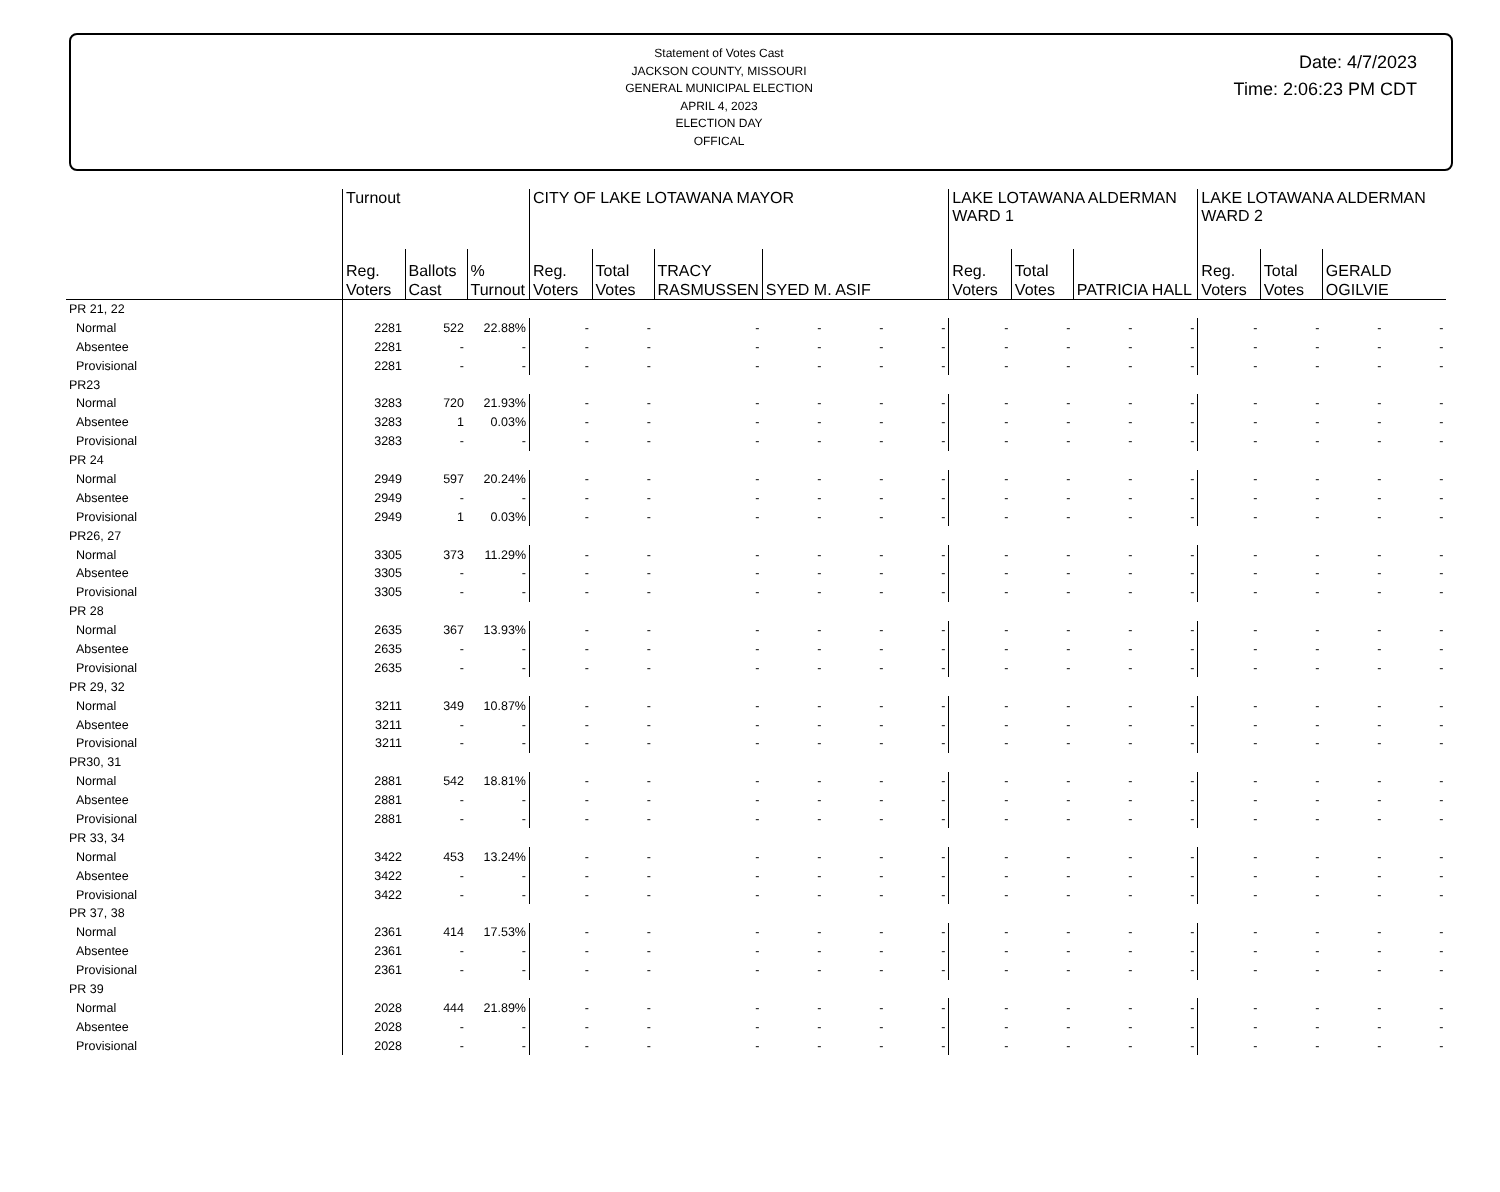Statement of Votes Cast
JACKSON COUNTY, MISSOURI
GENERAL MUNICIPAL ELECTION
APRIL 4, 2023
ELECTION DAY
OFFICAL
Date: 4/7/2023
Time: 2:06:23 PM CDT
| | Turnout | | | CITY OF LAKE LOTAWANA MAYOR | | | | | | LAKE LOTAWANA ALDERMAN WARD 1 | | | | LAKE LOTAWANA ALDERMAN WARD 2 | | | |
| | Reg. Voters | Ballots Cast | % Turnout | Reg. Voters | Total Votes | TRACY RASMUSSEN | SYED M. ASIF | | | Reg. Voters | Total Votes | PATRICIA HALL | | Reg. Voters | Total Votes | GERALD OGILVIE | |
| PR 21, 22 | | | | | | | | | | | | | | | | | |
| Normal | 2281 | 522 | 22.88% | - | - | - | - | - | - | - | - | - | - | - | - | - | - |
| Absentee | 2281 | - | - | - | - | - | - | - | - | - | - | - | - | - | - | - | - |
| Provisional | 2281 | - | - | - | - | - | - | - | - | - | - | - | - | - | - | - | - |
| PR23 | | | | | | | | | | | | | | | | | |
| Normal | 3283 | 720 | 21.93% | - | - | - | - | - | - | - | - | - | - | - | - | - | - |
| Absentee | 3283 | 1 | 0.03% | - | - | - | - | - | - | - | - | - | - | - | - | - | - |
| Provisional | 3283 | - | - | - | - | - | - | - | - | - | - | - | - | - | - | - | - |
| PR 24 | | | | | | | | | | | | | | | | | |
| Normal | 2949 | 597 | 20.24% | - | - | - | - | - | - | - | - | - | - | - | - | - | - |
| Absentee | 2949 | - | - | - | - | - | - | - | - | - | - | - | - | - | - | - | - |
| Provisional | 2949 | 1 | 0.03% | - | - | - | - | - | - | - | - | - | - | - | - | - | - |
| PR26, 27 | | | | | | | | | | | | | | | | | |
| Normal | 3305 | 373 | 11.29% | - | - | - | - | - | - | - | - | - | - | - | - | - | - |
| Absentee | 3305 | - | - | - | - | - | - | - | - | - | - | - | - | - | - | - | - |
| Provisional | 3305 | - | - | - | - | - | - | - | - | - | - | - | - | - | - | - | - |
| PR 28 | | | | | | | | | | | | | | | | | |
| Normal | 2635 | 367 | 13.93% | - | - | - | - | - | - | - | - | - | - | - | - | - | - |
| Absentee | 2635 | - | - | - | - | - | - | - | - | - | - | - | - | - | - | - | - |
| Provisional | 2635 | - | - | - | - | - | - | - | - | - | - | - | - | - | - | - | - |
| PR 29, 32 | | | | | | | | | | | | | | | | | |
| Normal | 3211 | 349 | 10.87% | - | - | - | - | - | - | - | - | - | - | - | - | - | - |
| Absentee | 3211 | - | - | - | - | - | - | - | - | - | - | - | - | - | - | - | - |
| Provisional | 3211 | - | - | - | - | - | - | - | - | - | - | - | - | - | - | - | - |
| PR30, 31 | | | | | | | | | | | | | | | | | |
| Normal | 2881 | 542 | 18.81% | - | - | - | - | - | - | - | - | - | - | - | - | - | - |
| Absentee | 2881 | - | - | - | - | - | - | - | - | - | - | - | - | - | - | - | - |
| Provisional | 2881 | - | - | - | - | - | - | - | - | - | - | - | - | - | - | - | - |
| PR 33, 34 | | | | | | | | | | | | | | | | | |
| Normal | 3422 | 453 | 13.24% | - | - | - | - | - | - | - | - | - | - | - | - | - | - |
| Absentee | 3422 | - | - | - | - | - | - | - | - | - | - | - | - | - | - | - | - |
| Provisional | 3422 | - | - | - | - | - | - | - | - | - | - | - | - | - | - | - | - |
| PR 37, 38 | | | | | | | | | | | | | | | | | |
| Normal | 2361 | 414 | 17.53% | - | - | - | - | - | - | - | - | - | - | - | - | - | - |
| Absentee | 2361 | - | - | - | - | - | - | - | - | - | - | - | - | - | - | - | - |
| Provisional | 2361 | - | - | - | - | - | - | - | - | - | - | - | - | - | - | - | - |
| PR 39 | | | | | | | | | | | | | | | | | |
| Normal | 2028 | 444 | 21.89% | - | - | - | - | - | - | - | - | - | - | - | - | - | - |
| Absentee | 2028 | - | - | - | - | - | - | - | - | - | - | - | - | - | - | - | - |
| Provisional | 2028 | - | - | - | - | - | - | - | - | - | - | - | - | - | - | - | - |